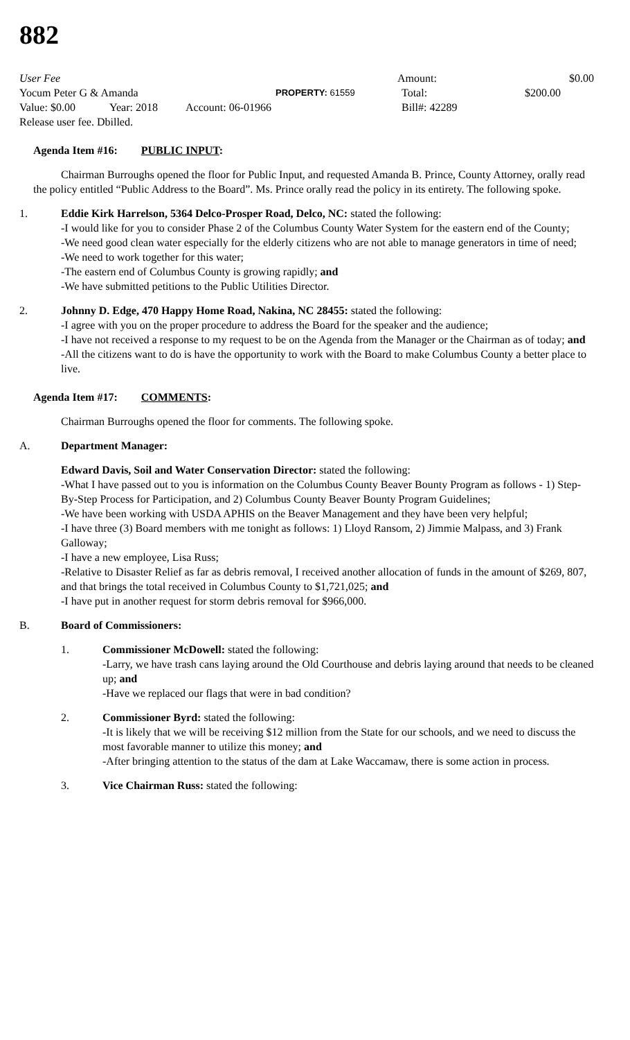882
User Fee Amount: $0.00
Yocum Peter G & Amanda PROPERTY: 61559 Total: $200.00
Value: $0.00 Year: 2018 Account: 06-01966 Bill#: 42289
Release user fee. Dbilled.
Agenda Item #16: PUBLIC INPUT:
Chairman Burroughs opened the floor for Public Input, and requested Amanda B. Prince, County Attorney, orally read the policy entitled “Public Address to the Board”. Ms. Prince orally read the policy in its entirety. The following spoke.
1. Eddie Kirk Harrelson, 5364 Delco-Prosper Road, Delco, NC: stated the following:
-I would like for you to consider Phase 2 of the Columbus County Water System for the eastern end of the County;
-We need good clean water especially for the elderly citizens who are not able to manage generators in time of need;
-We need to work together for this water;
-The eastern end of Columbus County is growing rapidly; and
-We have submitted petitions to the Public Utilities Director.
2. Johnny D. Edge, 470 Happy Home Road, Nakina, NC 28455: stated the following:
-I agree with you on the proper procedure to address the Board for the speaker and the audience;
-I have not received a response to my request to be on the Agenda from the Manager or the Chairman as of today; and
-All the citizens want to do is have the opportunity to work with the Board to make Columbus County a better place to live.
Agenda Item #17: COMMENTS:
Chairman Burroughs opened the floor for comments. The following spoke.
A. Department Manager:
Edward Davis, Soil and Water Conservation Director: stated the following:
-What I have passed out to you is information on the Columbus County Beaver Bounty Program as follows - 1) Step-By-Step Process for Participation, and 2) Columbus County Beaver Bounty Program Guidelines;
-We have been working with USDA APHIS on the Beaver Management and they have been very helpful;
-I have three (3) Board members with me tonight as follows: 1) Lloyd Ransom, 2) Jimmie Malpass, and 3) Frank Galloway;
-I have a new employee, Lisa Russ;
-Relative to Disaster Relief as far as debris removal, I received another allocation of funds in the amount of $269, 807, and that brings the total received in Columbus County to $1,721,025; and
-I have put in another request for storm debris removal for $966,000.
B. Board of Commissioners:
1. Commissioner McDowell: stated the following:
-Larry, we have trash cans laying around the Old Courthouse and debris laying around that needs to be cleaned up; and
-Have we replaced our flags that were in bad condition?
2. Commissioner Byrd: stated the following:
-It is likely that we will be receiving $12 million from the State for our schools, and we need to discuss the most favorable manner to utilize this money; and
-After bringing attention to the status of the dam at Lake Waccamaw, there is some action in process.
3. Vice Chairman Russ: stated the following: